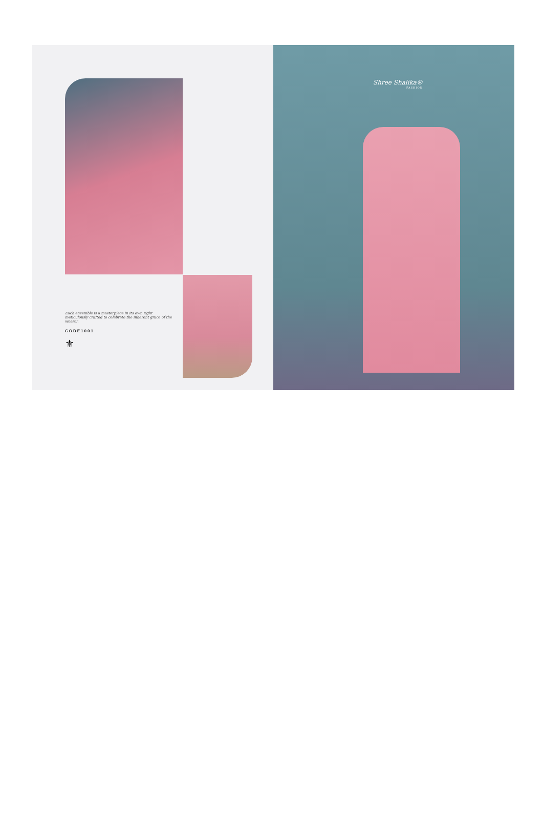Each ensemble is a masterpiece in its own right
meticulously crafted to celebrate the inherent grace of the wearer.
CODE1001
⚜
Shree Shalika®
FASHION